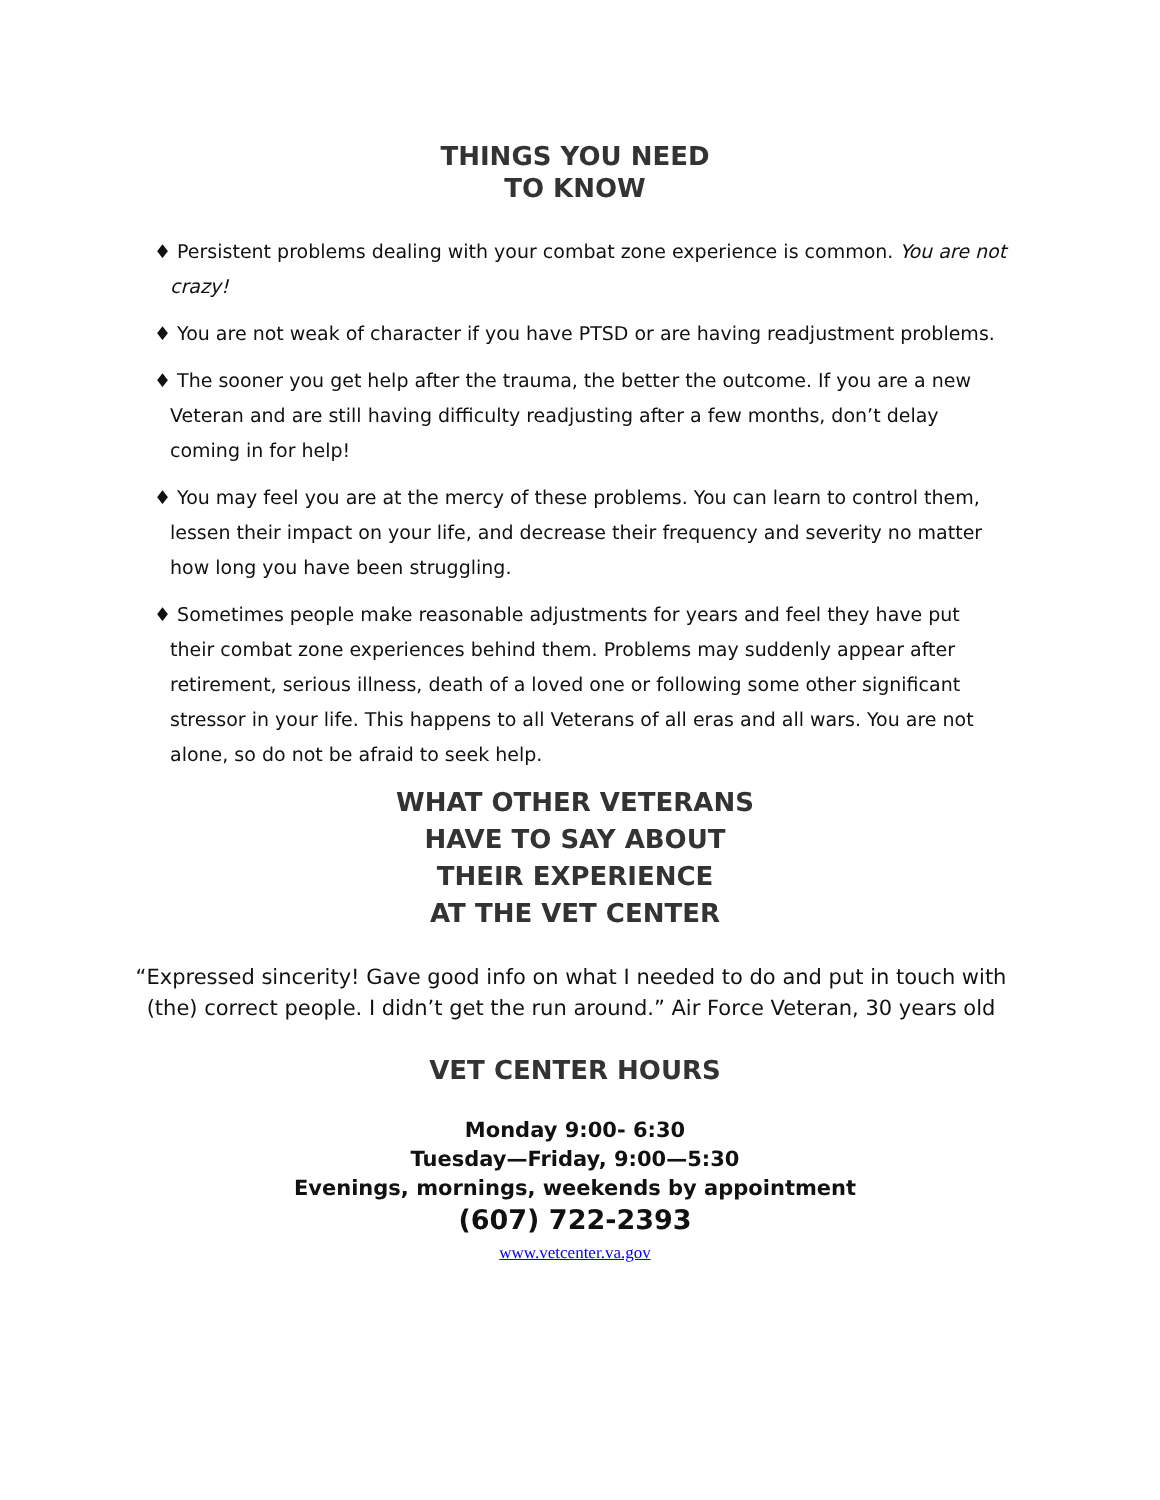THINGS YOU NEED
TO KNOW
♦ Persistent problems dealing with your combat zone experience is common. You are not crazy!
♦ You are not weak of character if you have PTSD or are having readjustment problems.
♦ The sooner you get help after the trauma, the better the outcome. If you are a new Veteran and are still having difficulty readjusting after a few months, don’t delay coming in for help!
♦ You may feel you are at the mercy of these problems. You can learn to control them, lessen their impact on your life, and decrease their frequency and severity no matter how long you have been struggling.
♦ Sometimes people make reasonable adjustments for years and feel they have put their combat zone experiences behind them. Problems may suddenly appear after retirement, serious illness, death of a loved one or following some other significant stressor in your life. This happens to all Veterans of all eras and all wars. You are not alone, so do not be afraid to seek help.
WHAT OTHER VETERANS
HAVE TO SAY ABOUT
THEIR EXPERIENCE
AT THE VET CENTER
“Expressed sincerity! Gave good info on what I needed to do and put in touch with (the) correct people. I didn’t get the run around.” Air Force Veteran, 30 years old
VET CENTER HOURS
Monday 9:00- 6:30
Tuesday—Friday, 9:00—5:30
Evenings, mornings, weekends by appointment
(607) 722-2393
www.vetcenter.va.gov